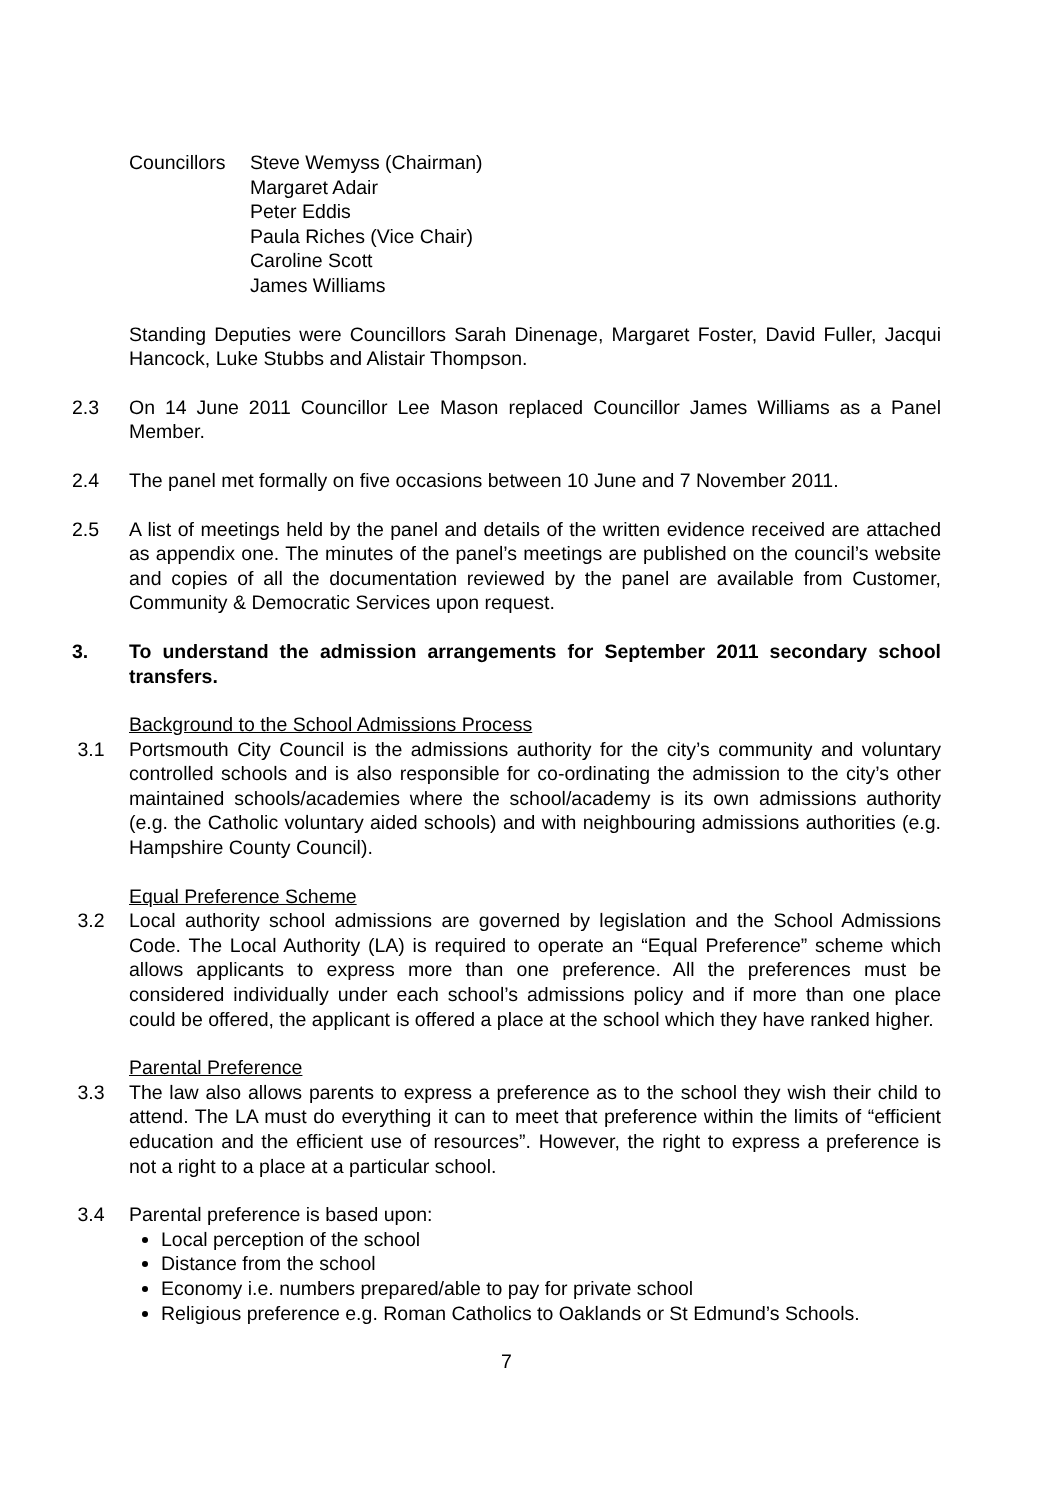Councillors
Steve Wemyss (Chairman)
Margaret Adair
Peter Eddis
Paula Riches (Vice Chair)
Caroline Scott
James Williams
Standing Deputies were Councillors Sarah Dinenage, Margaret Foster, David Fuller, Jacqui Hancock, Luke Stubbs and Alistair Thompson.
2.3 On 14 June 2011 Councillor Lee Mason replaced Councillor James Williams as a Panel Member.
2.4 The panel met formally on five occasions between 10 June and 7 November 2011.
2.5 A list of meetings held by the panel and details of the written evidence received are attached as appendix one. The minutes of the panel’s meetings are published on the council’s website and copies of all the documentation reviewed by the panel are available from Customer, Community & Democratic Services upon request.
3. To understand the admission arrangements for September 2011 secondary school transfers.
Background to the School Admissions Process
3.1 Portsmouth City Council is the admissions authority for the city’s community and voluntary controlled schools and is also responsible for co-ordinating the admission to the city’s other maintained schools/academies where the school/academy is its own admissions authority (e.g. the Catholic voluntary aided schools) and with neighbouring admissions authorities (e.g. Hampshire County Council).
Equal Preference Scheme
3.2 Local authority school admissions are governed by legislation and the School Admissions Code. The Local Authority (LA) is required to operate an “Equal Preference” scheme which allows applicants to express more than one preference. All the preferences must be considered individually under each school’s admissions policy and if more than one place could be offered, the applicant is offered a place at the school which they have ranked higher.
Parental Preference
3.3 The law also allows parents to express a preference as to the school they wish their child to attend. The LA must do everything it can to meet that preference within the limits of “efficient education and the efficient use of resources”. However, the right to express a preference is not a right to a place at a particular school.
3.4 Parental preference is based upon:
Local perception of the school
Distance from the school
Economy i.e. numbers prepared/able to pay for private school
Religious preference e.g. Roman Catholics to Oaklands or St Edmund’s Schools.
7